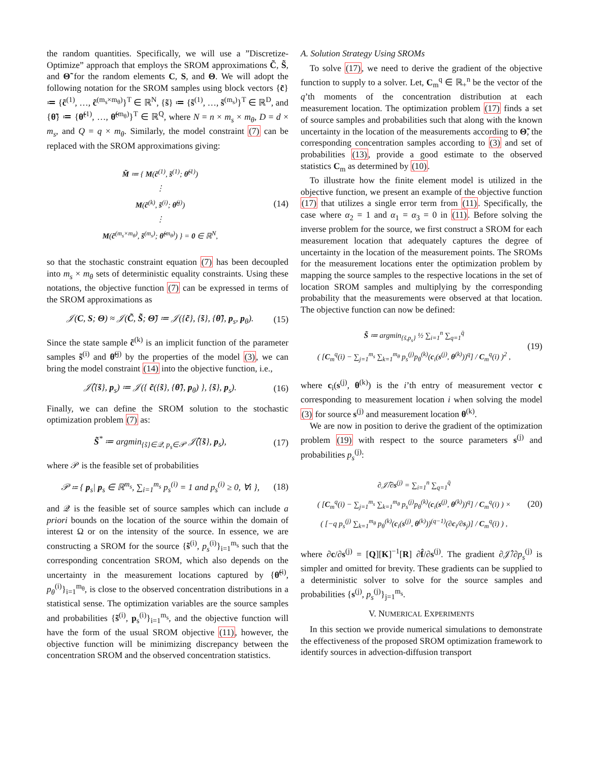the random quantities. Specifically, we will use a ”Discretize-Optimize” approach that employs the SROM approximations C̃, S̃, and Θ̃ for the random elements C, S, and Θ. We will adopt the following notation for the SROM samples using block vectors {c̃} ≔ {c̃<sup>(1)</sup>, …, c̃<sup>(m<sub>s</sub>×m<sub>θ</sub>)</sup>}<sup>T</sup> ∈ ℝ<sup>N</sup>, {s̃} ≔ {s̃<sup>(1)</sup>, …, s̃<sup>(m<sub>s</sub>)</sup>}<sup>T</sup> ∈ ℝ<sup>D</sup>, and {θ̃} ≔ {θ̃<sup>(1)</sup>, …, θ̃<sup>(m<sub>θ</sub>)</sup>}<sup>T</sup> ∈ ℝ<sup>Q</sup>, where N = n × m<sub>s</sub> × m<sub>θ</sub>, D = d × m<sub>s</sub>, and Q = q × m<sub>θ</sub>. Similarly, the model constraint (7) can be replaced with the SROM approximations giving:
M̃ ≔ { M(c̃<sup>(1)</sup>, s̃<sup>(1)</sup>; θ̃<sup>(1)</sup>)
⋮
M(c̃<sup>(k)</sup>, s̃<sup>(i)</sup>; θ̃<sup>(j)</sup>)
⋮
M(c̃<sup>(m<sub>s</sub>×m<sub>θ</sub>)</sup>, s̃<sup>(m<sub>s</sub>)</sup>; θ̃<sup>(m<sub>θ</sub>)</sup>) } = 0 ∈ ℝ<sup>N</sup>,
(14)
so that the stochastic constraint equation (7) has been decoupled into m<sub>s</sub> × m<sub>θ</sub> sets of deterministic equality constraints. Using these notations, the objective function (7) can be expressed in terms of the SROM approximations as
𝒥(C, S; Θ) ≈ 𝒥(C̃, S̃; Θ̃) ≔ 𝒥({c̃}, {s̃}, {θ̃}, p<sub>s</sub>, p<sub>θ</sub>).
(15)
Since the state sample c̃<sup>(k)</sup> is an implicit function of the parameter samples s̃<sup>(i)</sup> and θ̃<sup>(j)</sup> by the properties of the model (3), we can bring the model constraint (14) into the objective function, i.e.,
𝒥̂({s̃}, p<sub>s</sub>) ≔ 𝒥({ c̃({s̃}, {θ̃}, p<sub>θ</sub>) }, {s̃}, p<sub>s</sub>).
(16)
Finally, we can define the SROM solution to the stochastic optimization problem (7) as:
S̃<sup>*</sup> ≔ argmin<sub>{s̃}∈𝒬, p<sub>s</sub>∈𝒫</sub> 𝒥̂({s̃}, p<sub>s</sub>),
(17)
where 𝒫 is the feasible set of probabilities
𝒫 ≔ { p<sub>s</sub>| p<sub>s</sub> ∈ ℝ<sup>m<sub>s</sub></sup>, ∑<sub>i=1</sub><sup>m<sub>s</sub></sup> p<sub>s</sub><sup>(i)</sup> = 1 and p<sub>s</sub><sup>(i)</sup> ≥ 0, ∀i },
(18)
and 𝒬 is the feasible set of source samples which can include a priori bounds on the location of the source within the domain of interest Ω or on the intensity of the source. In essence, we are constructing a SROM for the source {s̃<sup>(i)</sup>, p<sub>s</sub><sup>(i)</sup>}<sub>i=1</sub><sup>m<sub>s</sub></sup> such that the corresponding concentration SROM, which also depends on the uncertainty in the measurement locations captured by {θ̃<sup>(i)</sup>, p<sub>θ</sub><sup>(i)</sup>}<sub>i=1</sub><sup>m<sub>θ</sub></sup>, is close to the observed concentration distributions in a statistical sense. The optimization variables are the source samples and probabilities {s̃<sup>(i)</sup>, p<sub>s</sub><sup>(i)</sup>}<sub>i=1</sub><sup>m<sub>s</sub></sup>, and the objective function will have the form of the usual SROM objective (11), however, the objective function will be minimizing discrepancy between the concentration SROM and the observed concentration statistics.
A. Solution Strategy Using SROMs
To solve (17), we need to derive the gradient of the objective function to supply to a solver. Let, C<sub>m</sub><sup>q</sup> ∈ ℝ<sub>+</sub><sup>n</sup> be the vector of the q’th moments of the concentration distribution at each measurement location. The optimization problem (17) finds a set of source samples and probabilities such that along with the known uncertainty in the location of the measurements according to Θ̃, the corresponding concentration samples according to (3) and set of probabilities (13), provide a good estimate to the observed statistics C<sub>m</sub> as determined by (10).
To illustrate how the finite element model is utilized in the objective function, we present an example of the objective function (17) that utilizes a single error term from (11). Specifically, the case where α<sub>2</sub> = 1 and α<sub>1</sub> = α<sub>3</sub> = 0 in (11). Before solving the inverse problem for the source, we first construct a SROM for each measurement location that adequately captures the degree of uncertainty in the location of the measurement points. The SROMs for the measurement locations enter the optimization problem by mapping the source samples to the respective locations in the set of location SROM samples and multiplying by the corresponding probability that the measurements were observed at that location. The objective function can now be defined:
S̃ ≔ argmin<sub>{s̃,p<sub>s</sub>}</sub> ½ ∑<sub>i=1</sub><sup>n</sup> ∑<sub>q=1</sub><sup>q̄</sup>
( [C<sub>m</sub><sup>q</sup>(i) − ∑<sub>j=1</sub><sup>m<sub>s</sub></sup> ∑<sub>k=1</sub><sup>m<sub>θ</sub></sup> p<sub>s</sub><sup>(j)</sup>p<sub>θ</sub><sup>(k)</sup>(c<sub>i</sub>(s<sup>(j)</sup>, θ<sup>(k)</sup>))<sup>q</sup>] / C<sub>m</sub><sup>q</sup>(i) )<sup>2</sup> ,
(19)
where c<sub>i</sub>(s<sup>(j)</sup>, θ<sup>(k)</sup>) is the i’th entry of measurement vector c corresponding to measurement location i when solving the model (3) for source s<sup>(j)</sup> and measurement location θ<sup>(k)</sup>.
We are now in position to derive the gradient of the optimization problem (19) with respect to the source parameters s<sup>(j)</sup> and probabilities p<sub>s</sub><sup>(j)</sup>:
∂𝒥̂/∂s<sup>(j)</sup> = ∑<sub>i=1</sub><sup>n</sup> ∑<sub>q=1</sub><sup>q̄</sup>
( [C<sub>m</sub><sup>q</sup>(i) − ∑<sub>j=1</sub><sup>m<sub>s</sub></sup> ∑<sub>k=1</sub><sup>m<sub>θ</sub></sup> p<sub>s</sub><sup>(j)</sup>p<sub>θ</sub><sup>(k)</sup>(c<sub>i</sub>(s<sup>(j)</sup>, θ<sup>(k)</sup>))<sup>q</sup>] / C<sub>m</sub><sup>q</sup>(i) ) ×
( [−q p<sub>s</sub><sup>(j)</sup> ∑<sub>k=1</sub><sup>m<sub>θ</sub></sup> p<sub>θ</sub><sup>(k)</sup>(c<sub>i</sub>(s<sup>(j)</sup>, θ<sup>(k)</sup>))<sup>(q−1)</sup>(∂c<sub>i</sub>/∂s<sub>j</sub>)] / C<sub>m</sub><sup>q</sup>(i) ) ,
(20)
where ∂c/∂s<sup>(j)</sup> = [Q][K]<sup>−1</sup>[R] ∂f̂/∂s<sup>(j)</sup>. The gradient ∂𝒥̂/∂p<sub>s</sub><sup>(j)</sup> is simpler and omitted for brevity. These gradients can be supplied to a deterministic solver to solve for the source samples and probabilities {s<sup>(j)</sup>, p<sub>s</sub><sup>(j)</sup>}<sub>j=1</sub><sup>m<sub>s</sub></sup>.
V. NUMERICAL EXPERIMENTS
In this section we provide numerical simulations to demonstrate the effectiveness of the proposed SROM optimization framework to identify sources in advection-diffusion transport